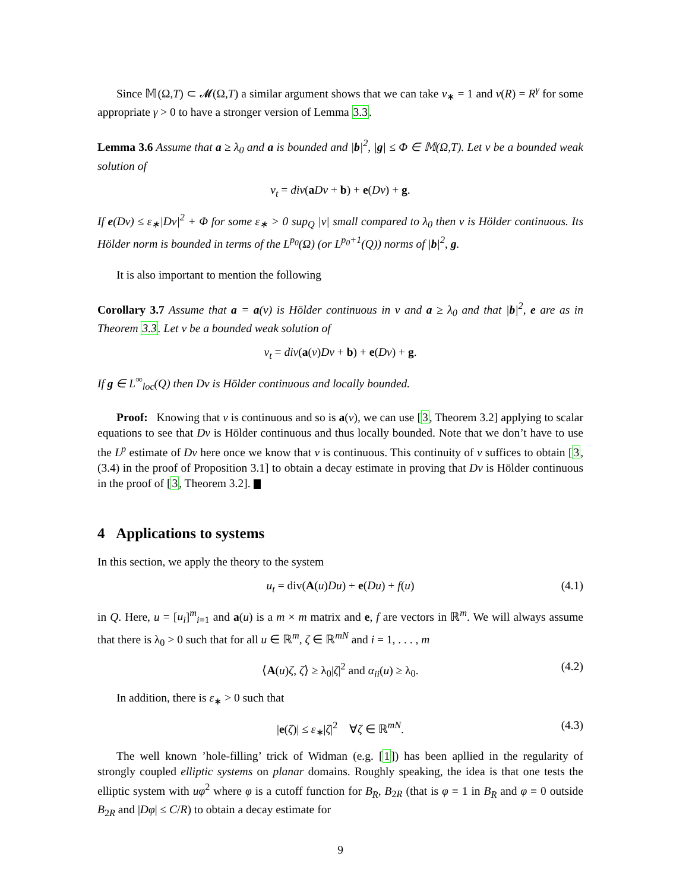Since 𝕄(Ω,T) ⊂ 𝓜(Ω,T) a similar argument shows that we can take ν<sub>∗</sub> = 1 and ν(R) = R<sup>γ</sup> for some appropriate γ > 0 to have a stronger version of Lemma 3.3.
Lemma 3.6 Assume that a ≥ λ<sub>0</sub> and a is bounded and |b|<sup>2</sup>, |g| ≤ Φ ∈ 𝕄(Ω,T). Let v be a bounded weak solution of
v<sub>t</sub> = div(aDv + b) + e(Dv) + g.
If e(Dv) ≤ ε<sub>∗</sub>|Dv|<sup>2</sup> + Φ for some ε<sub>∗</sub> > 0 sup<sub>Q</sub> |v| small compared to λ<sub>0</sub> then v is Hölder continuous. Its Hölder norm is bounded in terms of the L<sup>p<sub>0</sub></sup>(Ω) (or L<sup>p<sub>0</sub>+1</sup>(Q)) norms of |b|<sup>2</sup>, g.
It is also important to mention the following
Corollary 3.7 Assume that a = a(v) is Hölder continuous in v and a ≥ λ<sub>0</sub> and that |b|<sup>2</sup>, e are as in Theorem 3.3. Let v be a bounded weak solution of
v<sub>t</sub> = div(a(v)Dv + b) + e(Dv) + g.
If g ∈ L<sup>∞</sup><sub>loc</sub>(Q) then Dv is Hölder continuous and locally bounded.
Proof: Knowing that v is continuous and so is a(v), we can use [3, Theorem 3.2] applying to scalar equations to see that Dv is Hölder continuous and thus locally bounded. Note that we don’t have to use the L<sup>p</sup> estimate of Dv here once we know that v is continuous. This continuity of v suffices to obtain [3, (3.4) in the proof of Proposition 3.1] to obtain a decay estimate in proving that Dv is Hölder continuous in the proof of [3, Theorem 3.2].
4 Applications to systems
In this section, we apply the theory to the system
u<sub>t</sub> = div(A(u)Du) + e(Du) + f(u) (4.1)
in Q. Here, u = [u<sub>i</sub>]<sup>m</sup><sub>i=1</sub> and a(u) is a m × m matrix and e, f are vectors in ℝ<sup>m</sup>. We will always assume that there is λ<sub>0</sub> > 0 such that for all u ∈ ℝ<sup>m</sup>, ζ ∈ ℝ<sup>mN</sup> and i = 1, . . . , m
⟨A(u)ζ, ζ⟩ ≥ λ<sub>0</sub>|ζ|<sup>2</sup> and α<sub>ii</sub>(u) ≥ λ<sub>0</sub>. (4.2)
In addition, there is ε<sub>∗</sub> > 0 such that
|e(ζ)| ≤ ε<sub>∗</sub>|ζ|<sup>2</sup> ∀ζ ∈ ℝ<sup>mN</sup>. (4.3)
The well known ’hole-filling’ trick of Widman (e.g. [1]) has been apllied in the regularity of strongly coupled elliptic systems on planar domains. Roughly speaking, the idea is that one tests the elliptic system with uφ<sup>2</sup> where φ is a cutoff function for B<sub>R</sub>, B<sub>2R</sub> (that is φ ≡ 1 in B<sub>R</sub> and φ ≡ 0 outside B<sub>2R</sub> and |Dφ| ≤ C/R) to obtain a decay estimate for
9